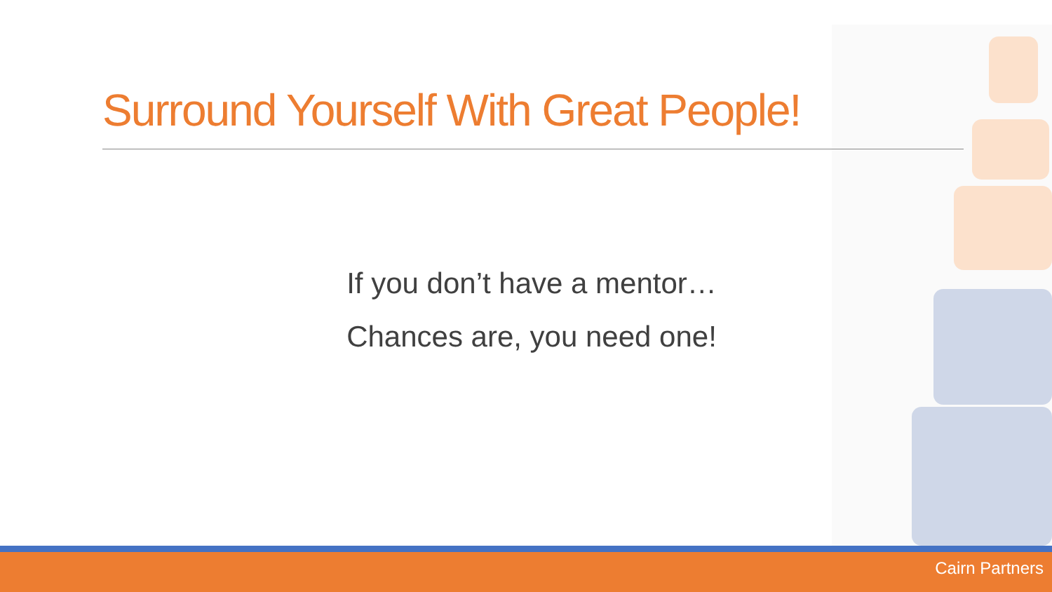Surround Yourself With Great People!
If you don’t have a mentor…
Chances are, you need one!
Cairn Partners